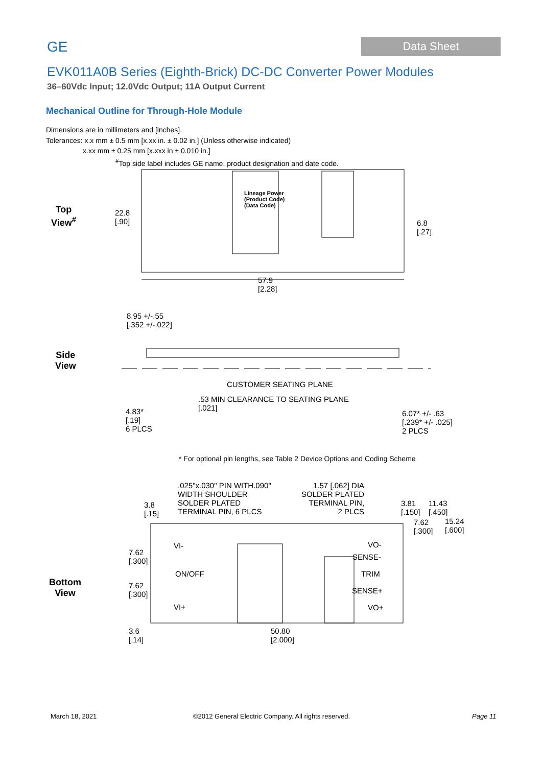GE Data Sheet
EVK011A0B Series (Eighth-Brick) DC-DC Converter Power Modules
36–60Vdc Input; 12.0Vdc Output; 11A Output Current
Mechanical Outline for Through-Hole Module
Dimensions are in millimeters and [inches].
Tolerances: x.x mm ± 0.5 mm [x.xx in. ± 0.02 in.] (Unless otherwise indicated)
x.xx mm ± 0.25 mm [x.xxx in ± 0.010 in.]
<sup>#</sup> Top side label includes GE name, product designation and date code.
Top
View<sup>#</sup>
Lineage Power
(Product Code)
(Data Code)
22.8
[.90]
6.8
[.27]
57.9
[2.28]
Side
View
8.95 +/-.55
[.352 +/-.022]
CUSTOMER SEATING PLANE
.53 MIN CLEARANCE TO SEATING PLANE
[.021]
4.83*
[.19]
6 PLCS
6.07* +/- .63
[.239* +/- .025]
2 PLCS
* For optional pin lengths, see Table 2 Device Options and Coding Scheme
Bottom
View
.025"x.030" PIN WITH.090"
WIDTH SHOULDER
SOLDER PLATED
TERMINAL PIN, 6 PLCS
1.57 [.062] DIA
SOLDER PLATED
TERMINAL PIN,
2 PLCS
3.8
[.15]
3.81
[.150]
11.43
[.450]
7.62
[.300]
15.24
[.600]
7.62
[.300]
7.62
[.300]
VI-
ON/OFF
VI+
VO-
SENSE-
TRIM
SENSE+
VO+
3.6
[.14]
50.80
[2.000]
March 18, 2021
©2012 General Electric Company. All rights reserved.
Page 11